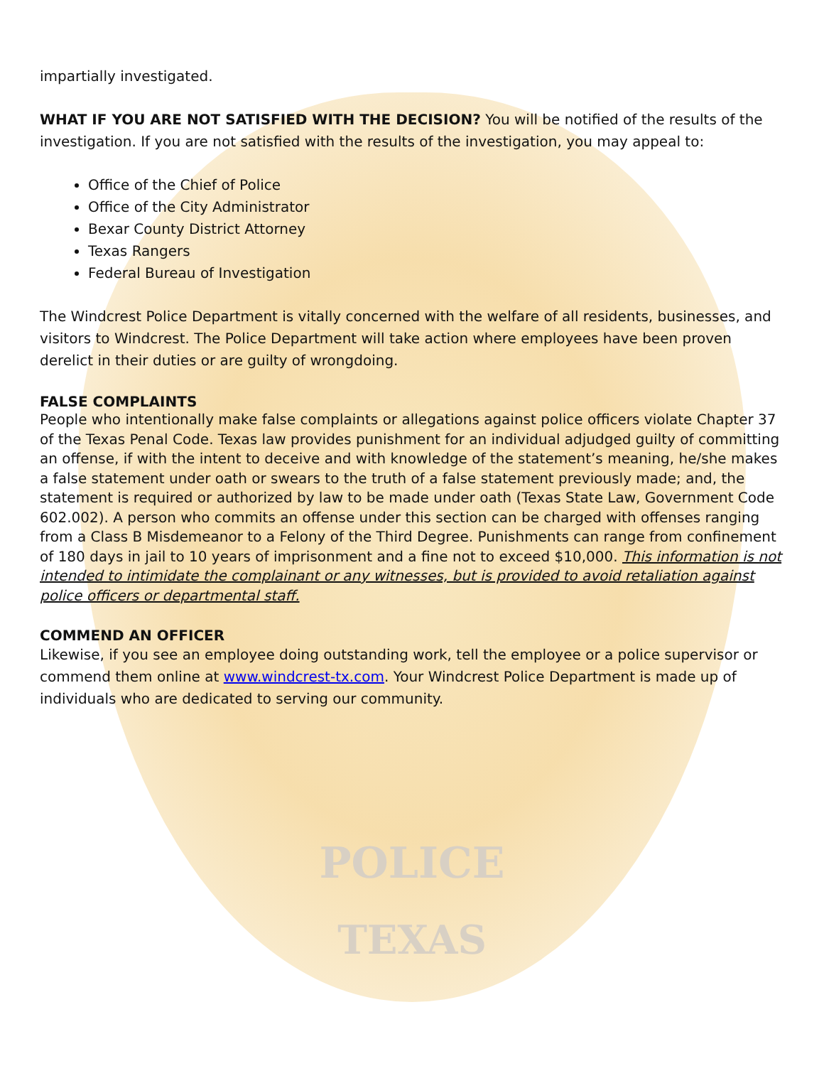impartially investigated.
WHAT IF YOU ARE NOT SATISFIED WITH THE DECISION? You will be notified of the results of the investigation. If you are not satisfied with the results of the investigation, you may appeal to:
Office of the Chief of Police
Office of the City Administrator
Bexar County District Attorney
Texas Rangers
Federal Bureau of Investigation
The Windcrest Police Department is vitally concerned with the welfare of all residents, businesses, and visitors to Windcrest. The Police Department will take action where employees have been proven derelict in their duties or are guilty of wrongdoing.
FALSE COMPLAINTS
People who intentionally make false complaints or allegations against police officers violate Chapter 37 of the Texas Penal Code. Texas law provides punishment for an individual adjudged guilty of committing an offense, if with the intent to deceive and with knowledge of the statement’s meaning, he/she makes a false statement under oath or swears to the truth of a false statement previously made; and, the statement is required or authorized by law to be made under oath (Texas State Law, Government Code 602.002). A person who commits an offense under this section can be charged with offenses ranging from a Class B Misdemeanor to a Felony of the Third Degree. Punishments can range from confinement of 180 days in jail to 10 years of imprisonment and a fine not to exceed $10,000. This information is not intended to intimidate the complainant or any witnesses, but is provided to avoid retaliation against police officers or departmental staff.
COMMEND AN OFFICER
Likewise, if you see an employee doing outstanding work, tell the employee or a police supervisor or commend them online at www.windcrest-tx.com. Your Windcrest Police Department is made up of individuals who are dedicated to serving our community.
POLICE
TEXAS